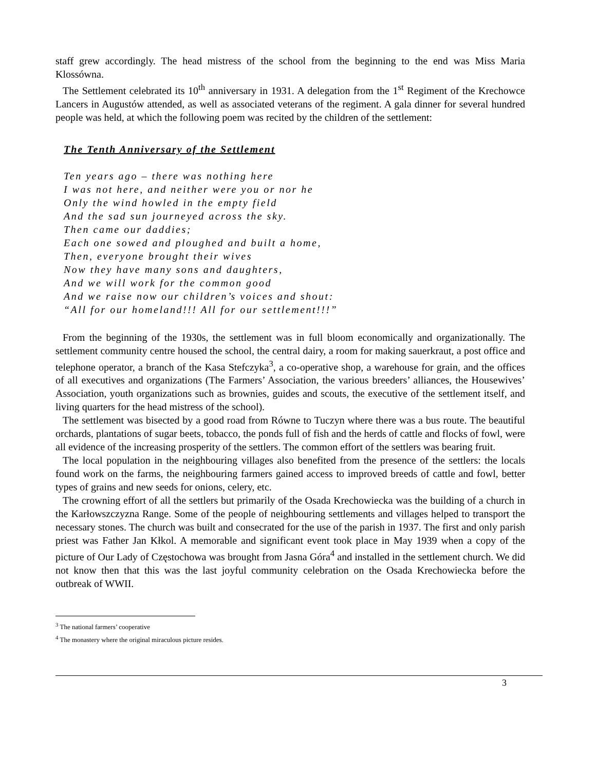staff grew accordingly. The head mistress of the school from the beginning to the end was Miss Maria Klossówna.
The Settlement celebrated its 10<sup>th</sup> anniversary in 1931. A delegation from the 1<sup>st</sup> Regiment of the Krechowce Lancers in Augustów attended, as well as associated veterans of the regiment. A gala dinner for several hundred people was held, at which the following poem was recited by the children of the settlement:
The Tenth Anniversary of the Settlement
Ten years ago – there was nothing here
I was not here, and neither were you or nor he
Only the wind howled in the empty field
And the sad sun journeyed across the sky.
Then came our daddies;
Each one sowed and ploughed and built a home,
Then, everyone brought their wives
Now they have many sons and daughters,
And we will work for the common good
And we raise now our children’s voices and shout:
“All for our homeland!!! All for our settlement!!!”
From the beginning of the 1930s, the settlement was in full bloom economically and organizationally. The settlement community centre housed the school, the central dairy, a room for making sauerkraut, a post office and telephone operator, a branch of the Kasa Stefczyka<sup>3</sup>, a co-operative shop, a warehouse for grain, and the offices of all executives and organizations (The Farmers’ Association, the various breeders’ alliances, the Housewives’ Association, youth organizations such as brownies, guides and scouts, the executive of the settlement itself, and living quarters for the head mistress of the school).
The settlement was bisected by a good road from Równe to Tuczyn where there was a bus route. The beautiful orchards, plantations of sugar beets, tobacco, the ponds full of fish and the herds of cattle and flocks of fowl, were all evidence of the increasing prosperity of the settlers. The common effort of the settlers was bearing fruit.
The local population in the neighbouring villages also benefited from the presence of the settlers: the locals found work on the farms, the neighbouring farmers gained access to improved breeds of cattle and fowl, better types of grains and new seeds for onions, celery, etc.
The crowning effort of all the settlers but primarily of the Osada Krechowiecka was the building of a church in the Karłowszczyzna Range. Some of the people of neighbouring settlements and villages helped to transport the necessary stones. The church was built and consecrated for the use of the parish in 1937. The first and only parish priest was Father Jan Kłkol. A memorable and significant event took place in May 1939 when a copy of the picture of Our Lady of Częstochowa was brought from Jasna Góra<sup>4</sup> and installed in the settlement church. We did not know then that this was the last joyful community celebration on the Osada Krechowiecka before the outbreak of WWII.
<sup>3</sup> The national farmers’ cooperative
<sup>4</sup> The monastery where the original miraculous picture resides.
3